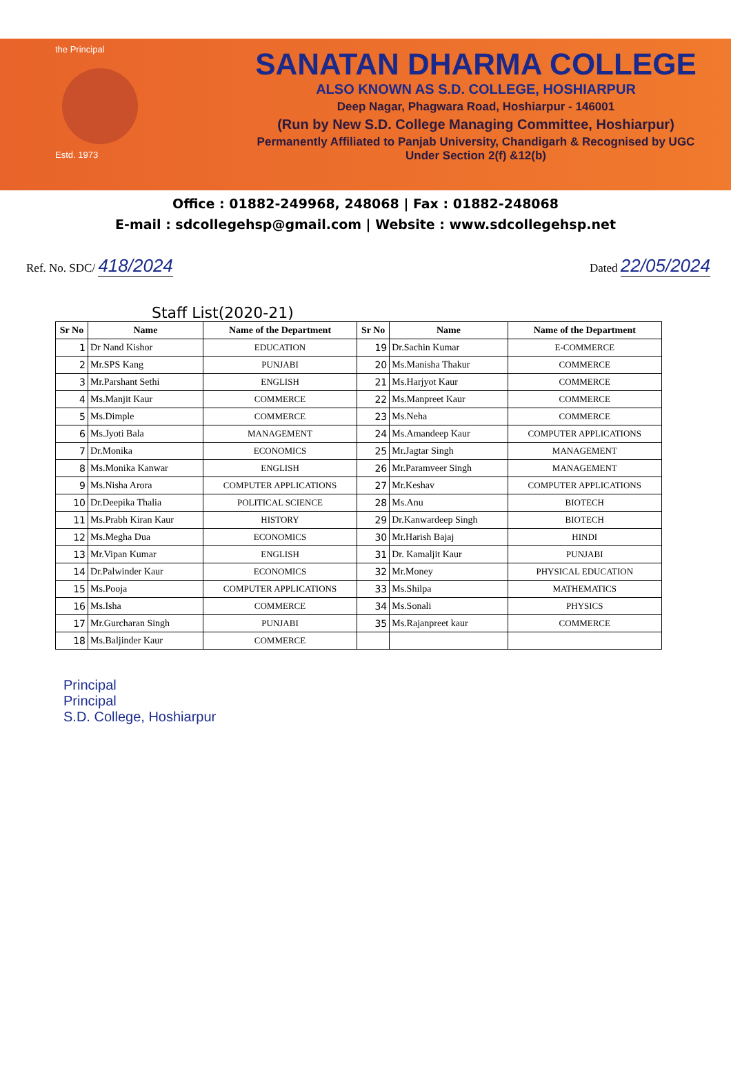the Principal
Estd. 1973
SANATAN DHARMA COLLEGE
ALSO KNOWN AS S.D. COLLEGE, HOSHIARPUR
Deep Nagar, Phagwara Road, Hoshiarpur - 146001
(Run by New S.D. College Managing Committee, Hoshiarpur)
Permanently Affiliated to Panjab University, Chandigarh & Recognised by UGC
Under Section 2(f) &12(b)
Office : 01882-249968, 248068 | Fax : 01882-248068
E-mail : sdcollegehsp@gmail.com | Website : www.sdcollegehsp.net
Ref. No. SDC/ 418/2024
Dated 22/05/2024
Staff List(2020-21)
| Sr No | Name | Name of the Department | Sr No | Name | Name of the Department |
| --- | --- | --- | --- | --- | --- |
| 1 | Dr Nand Kishor | EDUCATION | 19 | Dr.Sachin Kumar | E-COMMERCE |
| 2 | Mr.SPS Kang | PUNJABI | 20 | Ms.Manisha Thakur | COMMERCE |
| 3 | Mr.Parshant Sethi | ENGLISH | 21 | Ms.Harjyot Kaur | COMMERCE |
| 4 | Ms.Manjit Kaur | COMMERCE | 22 | Ms.Manpreet Kaur | COMMERCE |
| 5 | Ms.Dimple | COMMERCE | 23 | Ms.Neha | COMMERCE |
| 6 | Ms.Jyoti Bala | MANAGEMENT | 24 | Ms.Amandeep Kaur | COMPUTER APPLICATIONS |
| 7 | Dr.Monika | ECONOMICS | 25 | Mr.Jagtar Singh | MANAGEMENT |
| 8 | Ms.Monika Kanwar | ENGLISH | 26 | Mr.Paramveer Singh | MANAGEMENT |
| 9 | Ms.Nisha Arora | COMPUTER APPLICATIONS | 27 | Mr.Keshav | COMPUTER APPLICATIONS |
| 10 | Dr.Deepika Thalia | POLITICAL SCIENCE | 28 | Ms.Anu | BIOTECH |
| 11 | Ms.Prabh Kiran Kaur | HISTORY | 29 | Dr.Kanwardeep Singh | BIOTECH |
| 12 | Ms.Megha Dua | ECONOMICS | 30 | Mr.Harish Bajaj | HINDI |
| 13 | Mr.Vipan Kumar | ENGLISH | 31 | Dr. Kamaljit Kaur | PUNJABI |
| 14 | Dr.Palwinder Kaur | ECONOMICS | 32 | Mr.Money | PHYSICAL EDUCATION |
| 15 | Ms.Pooja | COMPUTER APPLICATIONS | 33 | Ms.Shilpa | MATHEMATICS |
| 16 | Ms.Isha | COMMERCE | 34 | Ms.Sonali | PHYSICS |
| 17 | Mr.Gurcharan Singh | PUNJABI | 35 | Ms.Rajanpreet kaur | COMMERCE |
| 18 | Ms.Baljinder Kaur | COMMERCE | | | |
Principal
Principal
S.D. College, Hoshiarpur